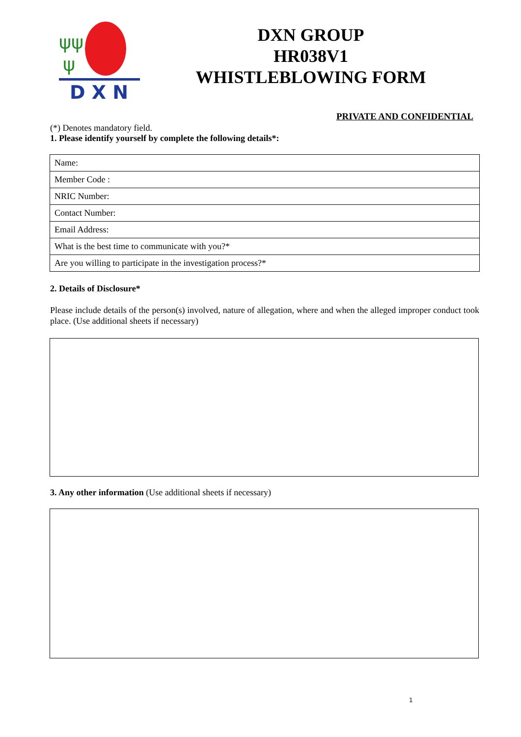ψψ
ψ
D X N
DXN GROUP
HR038V1
WHISTLEBLOWING FORM
PRIVATE AND CONFIDENTIAL
(*) Denotes mandatory field.
1. Please identify yourself by complete the following details*:
| Name: |
| Member Code : |
| NRIC Number: |
| Contact Number: |
| Email Address: |
| What is the best time to communicate with you?* |
| Are you willing to participate in the investigation process?* |
2. Details of Disclosure*
Please include details of the person(s) involved, nature of allegation, where and when the alleged improper conduct took place. (Use additional sheets if necessary)
3. Any other information (Use additional sheets if necessary)
1